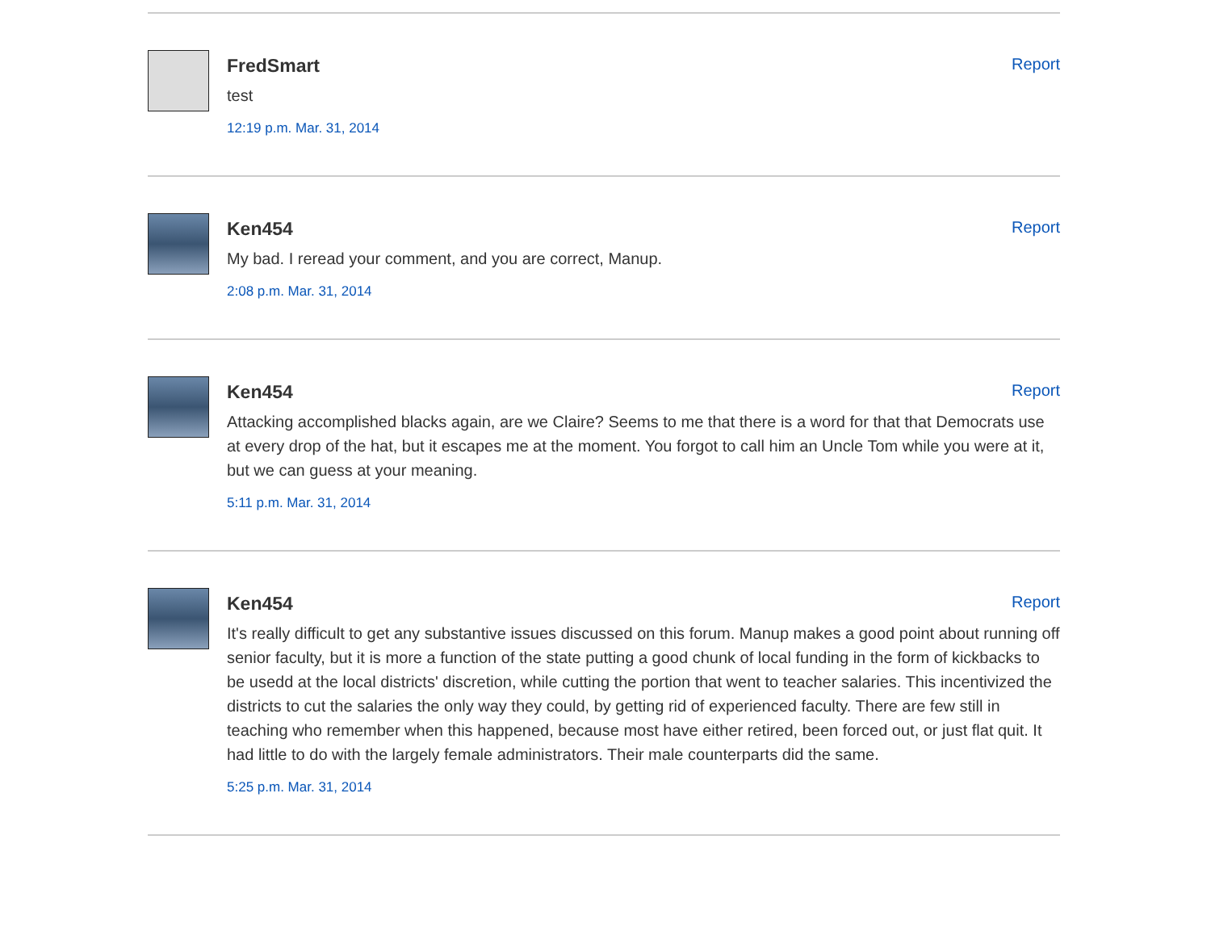FredSmart
Report
test
12:19 p.m. Mar. 31, 2014
Ken454
Report
My bad. I reread your comment, and you are correct, Manup.
2:08 p.m. Mar. 31, 2014
Ken454
Report
Attacking accomplished blacks again, are we Claire? Seems to me that there is a word for that that Democrats use at every drop of the hat, but it escapes me at the moment. You forgot to call him an Uncle Tom while you were at it, but we can guess at your meaning.
5:11 p.m. Mar. 31, 2014
Ken454
Report
It's really difficult to get any substantive issues discussed on this forum. Manup makes a good point about running off senior faculty, but it is more a function of the state putting a good chunk of local funding in the form of kickbacks to be usedd at the local districts' discretion, while cutting the portion that went to teacher salaries. This incentivized the districts to cut the salaries the only way they could, by getting rid of experienced faculty. There are few still in teaching who remember when this happened, because most have either retired, been forced out, or just flat quit. It had little to do with the largely female administrators. Their male counterparts did the same.
5:25 p.m. Mar. 31, 2014